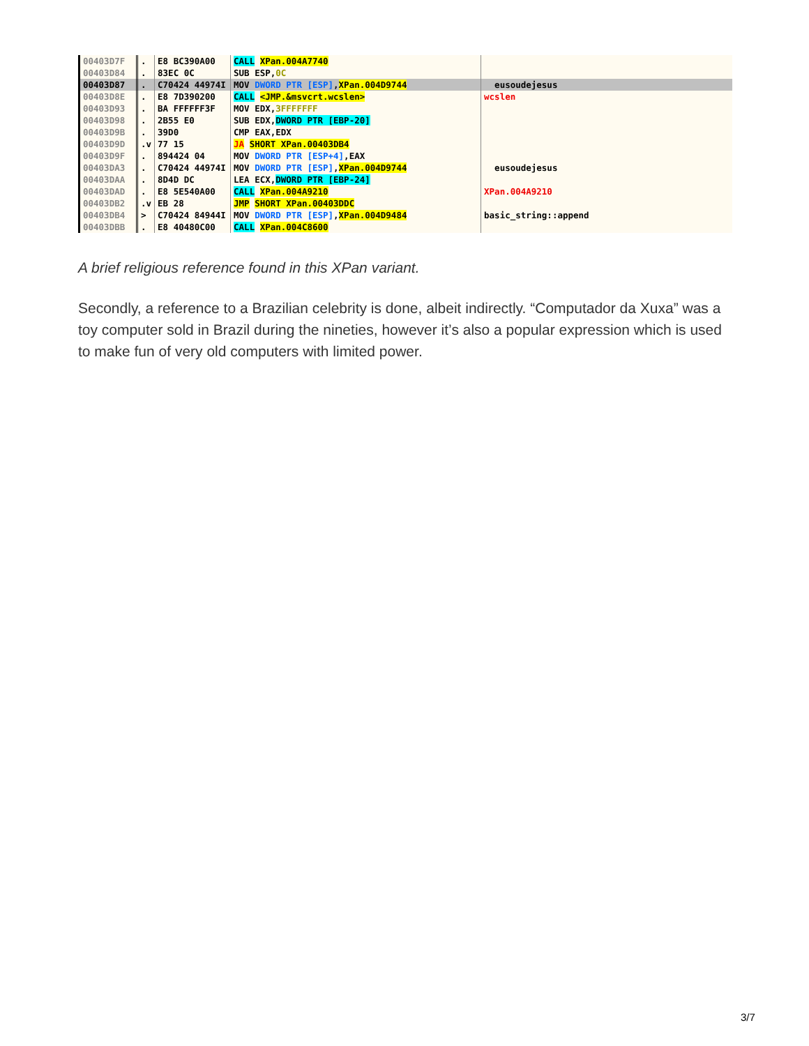| 00403D7F | . | E8 BC390A00 | CALL XPan.004A7740 | |
| 00403D84 | . | 83EC 0C | SUB ESP, 0C | |
| 00403D87 | . | C70424 44974I | MOV DWORD PTR [ESP] , XPan.004D9744 | eusoudejesus |
| 00403D8E | . | E8 7D390200 | CALL <JMP.&msvcrt.wcslen> | wcslen |
| 00403D93 | . | BA FFFFFF3F | MOV EDX, 3FFFFFFF | |
| 00403D98 | . | 2B55 E0 | SUB EDX, DWORD PTR [EBP-20] | |
| 00403D9B | . | 39D0 | CMP EAX,EDX | |
| 00403D9D | .v | 77 15 | JA SHORT XPan.00403DB4 | |
| 00403D9F | . | 894424 04 | MOV DWORD PTR [ESP+4] ,EAX | |
| 00403DA3 | . | C70424 44974I | MOV DWORD PTR [ESP] , XPan.004D9744 | eusoudejesus |
| 00403DAA | . | 8D4D DC | LEA ECX, DWORD PTR [EBP-24] | |
| 00403DAD | . | E8 5E540A00 | CALL XPan.004A9210 | XPan.004A9210 |
| 00403DB2 | .v | EB 28 | JMP SHORT XPan.00403DDC | |
| 00403DB4 | > | C70424 84944I | MOV DWORD PTR [ESP] , XPan.004D9484 | basic_string::append |
| 00403DBB | . | E8 40480C00 | CALL XPan.004C8600 | |
A brief religious reference found in this XPan variant.
Secondly, a reference to a Brazilian celebrity is done, albeit indirectly. “Computador da Xuxa” was a toy computer sold in Brazil during the nineties, however it’s also a popular expression which is used to make fun of very old computers with limited power.
3/7